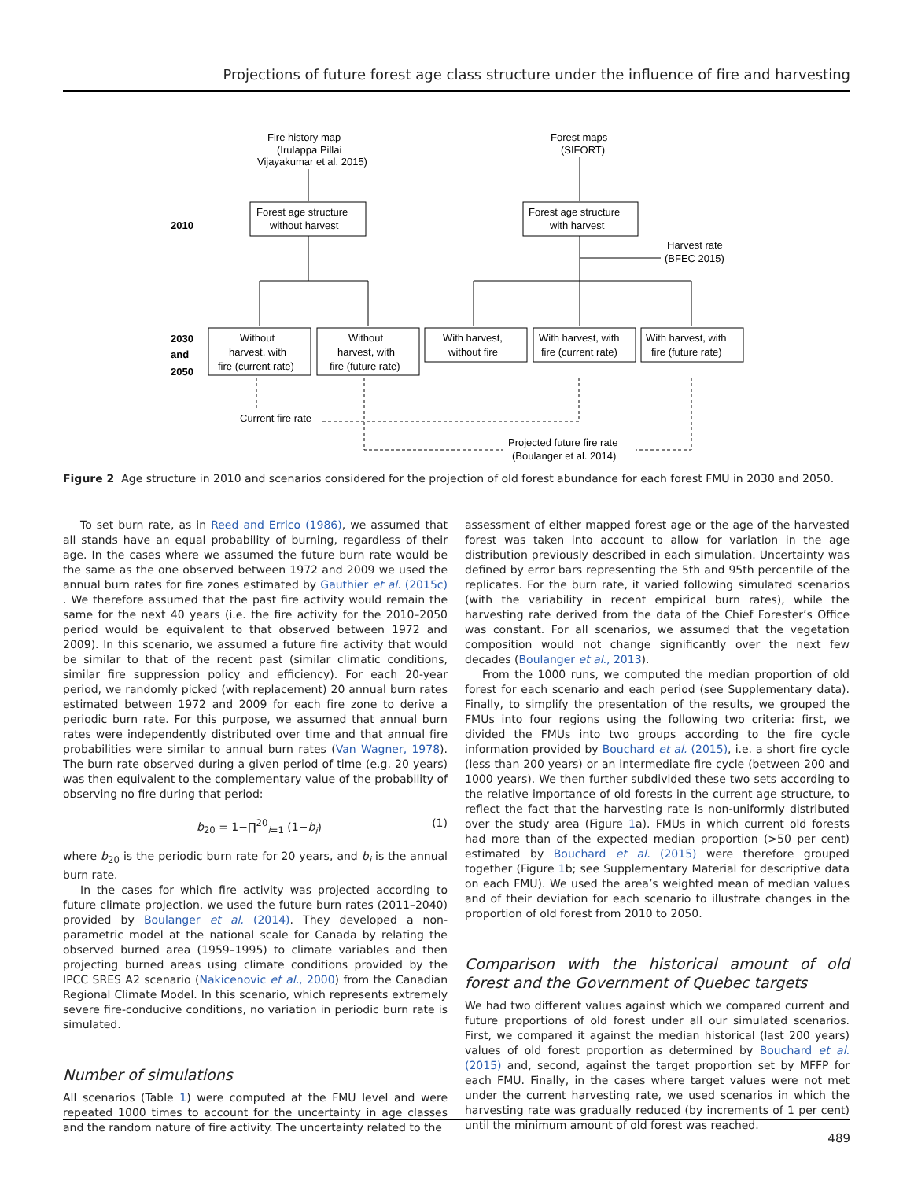Projections of future forest age class structure under the influence of fire and harvesting
Fire history map
(Irulappa Pillai
Vijayakumar et al. 2015)
Forest maps
(SIFORT)
Forest age structure
without harvest
Forest age structure
with harvest
2010
Harvest rate
(BFEC 2015)
2030
and
2050
Without
harvest, with
fire (current rate)
Without
harvest, with
fire (future rate)
With harvest,
without fire
With harvest, with
fire (current rate)
With harvest, with
fire (future rate)
Current fire rate
Projected future fire rate
(Boulanger et al. 2014)
Figure 2 Age structure in 2010 and scenarios considered for the projection of old forest abundance for each forest FMU in 2030 and 2050.
To set burn rate, as in Reed and Errico (1986), we assumed that all stands have an equal probability of burning, regardless of their age. In the cases where we assumed the future burn rate would be the same as the one observed between 1972 and 2009 we used the annual burn rates for fire zones estimated by Gauthier et al. (2015c) . We therefore assumed that the past fire activity would remain the same for the next 40 years (i.e. the fire activity for the 2010–2050 period would be equivalent to that observed between 1972 and 2009). In this scenario, we assumed a future fire activity that would be similar to that of the recent past (similar climatic conditions, similar fire suppression policy and efficiency). For each 20-year period, we randomly picked (with replacement) 20 annual burn rates estimated between 1972 and 2009 for each fire zone to derive a periodic burn rate. For this purpose, we assumed that annual burn rates were independently distributed over time and that annual fire probabilities were similar to annual burn rates (Van Wagner, 1978). The burn rate observed during a given period of time (e.g. 20 years) was then equivalent to the complementary value of the probability of observing no fire during that period:
b<sub>20</sub> = 1−∏<sup>20</sup><sub>i=1</sub> (1−b<sub>i</sub>) (1)
where b<sub>20</sub> is the periodic burn rate for 20 years, and b<sub>i</sub> is the annual burn rate.
In the cases for which fire activity was projected according to future climate projection, we used the future burn rates (2011–2040) provided by Boulanger et al. (2014). They developed a non-parametric model at the national scale for Canada by relating the observed burned area (1959–1995) to climate variables and then projecting burned areas using climate conditions provided by the IPCC SRES A2 scenario (Nakicenovic et al., 2000) from the Canadian Regional Climate Model. In this scenario, which represents extremely severe fire-conducive conditions, no variation in periodic burn rate is simulated.
Number of simulations
All scenarios (Table 1) were computed at the FMU level and were repeated 1000 times to account for the uncertainty in age classes and the random nature of fire activity. The uncertainty related to the
assessment of either mapped forest age or the age of the harvested forest was taken into account to allow for variation in the age distribution previously described in each simulation. Uncertainty was defined by error bars representing the 5th and 95th percentile of the replicates. For the burn rate, it varied following simulated scenarios (with the variability in recent empirical burn rates), while the harvesting rate derived from the data of the Chief Forester’s Office was constant. For all scenarios, we assumed that the vegetation composition would not change significantly over the next few decades (Boulanger et al., 2013).
From the 1000 runs, we computed the median proportion of old forest for each scenario and each period (see Supplementary data). Finally, to simplify the presentation of the results, we grouped the FMUs into four regions using the following two criteria: first, we divided the FMUs into two groups according to the fire cycle information provided by Bouchard et al. (2015), i.e. a short fire cycle (less than 200 years) or an intermediate fire cycle (between 200 and 1000 years). We then further subdivided these two sets according to the relative importance of old forests in the current age structure, to reflect the fact that the harvesting rate is non-uniformly distributed over the study area (Figure 1a). FMUs in which current old forests had more than of the expected median proportion (>50 per cent) estimated by Bouchard et al. (2015) were therefore grouped together (Figure 1b; see Supplementary Material for descriptive data on each FMU). We used the area’s weighted mean of median values and of their deviation for each scenario to illustrate changes in the proportion of old forest from 2010 to 2050.
Comparison with the historical amount of old forest and the Government of Quebec targets
We had two different values against which we compared current and future proportions of old forest under all our simulated scenarios. First, we compared it against the median historical (last 200 years) values of old forest proportion as determined by Bouchard et al. (2015) and, second, against the target proportion set by MFFP for each FMU. Finally, in the cases where target values were not met under the current harvesting rate, we used scenarios in which the harvesting rate was gradually reduced (by increments of 1 per cent) until the minimum amount of old forest was reached.
489